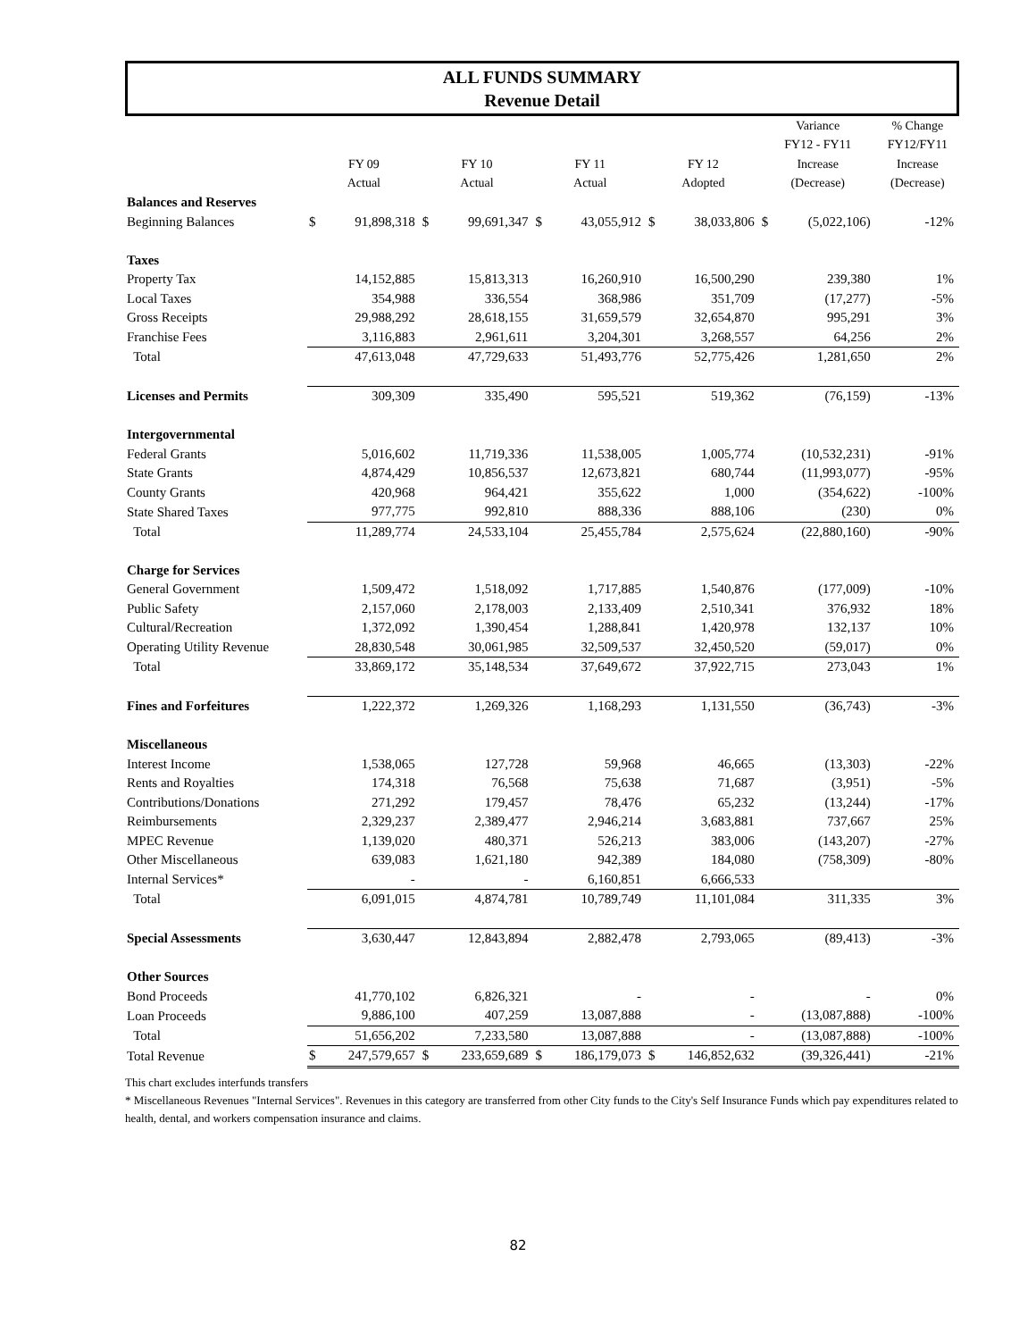ALL FUNDS SUMMARY
Revenue Detail
| | | | | | | | | | Variance | | % Change |
| --- | --- | --- | --- | --- | --- | --- | --- | --- | --- | --- | --- |
| | | | | | | | | | FY12 - FY11 | | FY12/FY11 |
| | FY 09 | | FY 10 | | FY 11 | | FY 12 | | Increase | | Increase |
| | Actual | | Actual | | Actual | | Adopted | | (Decrease) | | (Decrease) |
| Balances and Reserves | | | | | | | | | | | |
| Beginning Balances | $ | 91,898,318 | $ | 99,691,347 | $ | 43,055,912 | $ | 38,033,806 | $ | (5,022,106) | -12% |
| Taxes | | | | | | | | | | | |
| Property Tax | | 14,152,885 | | 15,813,313 | | 16,260,910 | | 16,500,290 | | 239,380 | 1% |
| Local Taxes | | 354,988 | | 336,554 | | 368,986 | | 351,709 | | (17,277) | -5% |
| Gross Receipts | | 29,988,292 | | 28,618,155 | | 31,659,579 | | 32,654,870 | | 995,291 | 3% |
| Franchise Fees | | 3,116,883 | | 2,961,611 | | 3,204,301 | | 3,268,557 | | 64,256 | 2% |
| Total | | 47,613,048 | | 47,729,633 | | 51,493,776 | | 52,775,426 | | 1,281,650 | 2% |
| Licenses and Permits | | 309,309 | | 335,490 | | 595,521 | | 519,362 | | (76,159) | -13% |
| Intergovernmental | | | | | | | | | | | |
| Federal Grants | | 5,016,602 | | 11,719,336 | | 11,538,005 | | 1,005,774 | | (10,532,231) | -91% |
| State Grants | | 4,874,429 | | 10,856,537 | | 12,673,821 | | 680,744 | | (11,993,077) | -95% |
| County Grants | | 420,968 | | 964,421 | | 355,622 | | 1,000 | | (354,622) | -100% |
| State Shared Taxes | | 977,775 | | 992,810 | | 888,336 | | 888,106 | | (230) | 0% |
| Total | | 11,289,774 | | 24,533,104 | | 25,455,784 | | 2,575,624 | | (22,880,160) | -90% |
| Charge for Services | | | | | | | | | | | |
| General Government | | 1,509,472 | | 1,518,092 | | 1,717,885 | | 1,540,876 | | (177,009) | -10% |
| Public Safety | | 2,157,060 | | 2,178,003 | | 2,133,409 | | 2,510,341 | | 376,932 | 18% |
| Cultural/Recreation | | 1,372,092 | | 1,390,454 | | 1,288,841 | | 1,420,978 | | 132,137 | 10% |
| Operating Utility Revenue | | 28,830,548 | | 30,061,985 | | 32,509,537 | | 32,450,520 | | (59,017) | 0% |
| Total | | 33,869,172 | | 35,148,534 | | 37,649,672 | | 37,922,715 | | 273,043 | 1% |
| Fines and Forfeitures | | 1,222,372 | | 1,269,326 | | 1,168,293 | | 1,131,550 | | (36,743) | -3% |
| Miscellaneous | | | | | | | | | | | |
| Interest Income | | 1,538,065 | | 127,728 | | 59,968 | | 46,665 | | (13,303) | -22% |
| Rents and Royalties | | 174,318 | | 76,568 | | 75,638 | | 71,687 | | (3,951) | -5% |
| Contributions/Donations | | 271,292 | | 179,457 | | 78,476 | | 65,232 | | (13,244) | -17% |
| Reimbursements | | 2,329,237 | | 2,389,477 | | 2,946,214 | | 3,683,881 | | 737,667 | 25% |
| MPEC Revenue | | 1,139,020 | | 480,371 | | 526,213 | | 383,006 | | (143,207) | -27% |
| Other Miscellaneous | | 639,083 | | 1,621,180 | | 942,389 | | 184,080 | | (758,309) | -80% |
| Internal Services* | | - | | - | | 6,160,851 | | 6,666,533 | | | |
| Total | | 6,091,015 | | 4,874,781 | | 10,789,749 | | 11,101,084 | | 311,335 | 3% |
| Special Assessments | | 3,630,447 | | 12,843,894 | | 2,882,478 | | 2,793,065 | | (89,413) | -3% |
| Other Sources | | | | | | | | | | | |
| Bond Proceeds | | 41,770,102 | | 6,826,321 | | - | | - | | - | 0% |
| Loan Proceeds | | 9,886,100 | | 407,259 | | 13,087,888 | | - | | (13,087,888) | -100% |
| Total | | 51,656,202 | | 7,233,580 | | 13,087,888 | | - | | (13,087,888) | -100% |
| Total Revenue | $ | 247,579,657 | $ | 233,659,689 | $ | 186,179,073 | $ | 146,852,632 | | (39,326,441) | -21% |
This chart excludes interfunds transfers
* Miscellaneous Revenues "Internal Services". Revenues in this category are transferred from other City funds to the City's Self Insurance Funds which pay expenditures related to health, dental, and workers compensation insurance and claims.
82